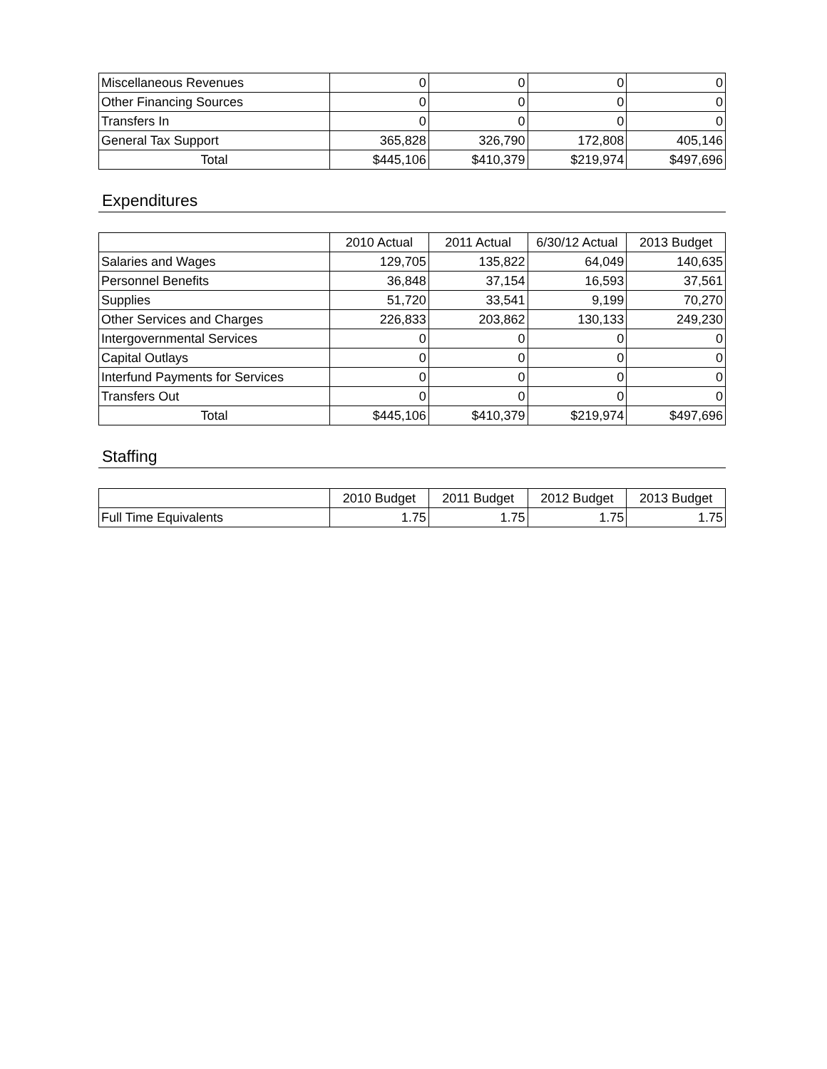| Miscellaneous Revenues | 0 | 0 | 0 | 0 |
| Other Financing Sources | 0 | 0 | 0 | 0 |
| Transfers In | 0 | 0 | 0 | 0 |
| General Tax Support | 365,828 | 326,790 | 172,808 | 405,146 |
| Total | $445,106 | $410,379 | $219,974 | $497,696 |
Expenditures
| | 2010 Actual | 2011 Actual | 6/30/12 Actual | 2013 Budget |
| --- | --- | --- | --- | --- |
| Salaries and Wages | 129,705 | 135,822 | 64,049 | 140,635 |
| Personnel Benefits | 36,848 | 37,154 | 16,593 | 37,561 |
| Supplies | 51,720 | 33,541 | 9,199 | 70,270 |
| Other Services and Charges | 226,833 | 203,862 | 130,133 | 249,230 |
| Intergovernmental Services | 0 | 0 | 0 | 0 |
| Capital Outlays | 0 | 0 | 0 | 0 |
| Interfund Payments for Services | 0 | 0 | 0 | 0 |
| Transfers Out | 0 | 0 | 0 | 0 |
| Total | $445,106 | $410,379 | $219,974 | $497,696 |
Staffing
| | 2010 Budget | 2011 Budget | 2012 Budget | 2013 Budget |
| --- | --- | --- | --- | --- |
| Full Time Equivalents | 1.75 | 1.75 | 1.75 | 1.75 |